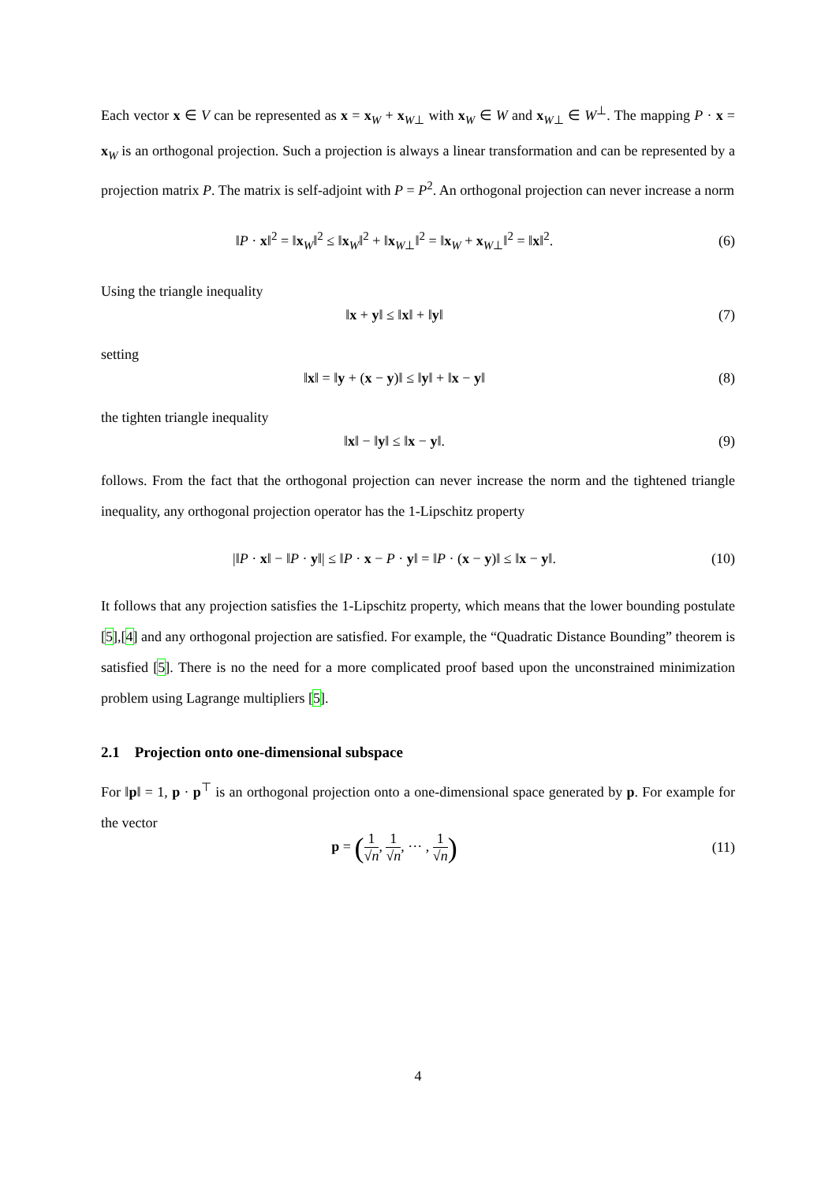Each vector x ∈ V can be represented as x = x<sub>W</sub> + x<sub>W⊥</sub> with x<sub>W</sub> ∈ W and x<sub>W⊥</sub> ∈ W<sup>⊥</sup>. The mapping P · x = x<sub>W</sub> is an orthogonal projection. Such a projection is always a linear transformation and can be represented by a projection matrix P. The matrix is self-adjoint with P = P<sup>2</sup>. An orthogonal projection can never increase a norm
‖P · x‖<sup>2</sup> = ‖x<sub>W</sub>‖<sup>2</sup> ≤ ‖x<sub>W</sub>‖<sup>2</sup> + ‖x<sub>W⊥</sub>‖<sup>2</sup> = ‖x<sub>W</sub> + x<sub>W⊥</sub>‖<sup>2</sup> = ‖x‖<sup>2</sup>.
(6)
Using the triangle inequality
‖x + y‖ ≤ ‖x‖ + ‖y‖ (7)
setting
‖x‖ = ‖y + (x − y)‖ ≤ ‖y‖ + ‖x − y‖
(8)
the tighten triangle inequality
‖x‖ − ‖y‖ ≤ ‖x − y‖. (9)
follows. From the fact that the orthogonal projection can never increase the norm and the tightened triangle inequality, any orthogonal projection operator has the 1-Lipschitz property
|‖P · x‖ − ‖P · y‖| ≤ ‖P · x − P · y‖ = ‖P · (x − y)‖ ≤ ‖x − y‖.
(10)
It follows that any projection satisfies the 1-Lipschitz property, which means that the lower bounding postulate [5],[4] and any orthogonal projection are satisfied. For example, the “Quadratic Distance Bounding” theorem is satisfied [5]. There is no the need for a more complicated proof based upon the unconstrained minimization problem using Lagrange multipliers [5].
2.1 Projection onto one-dimensional subspace
For ‖p‖ = 1, p · p<sup>⊤</sup> is an orthogonal projection onto a one-dimensional space generated by p. For example for the vector
p = (1 √n, 1 √n, ··· , 1 √n)
(11)
4